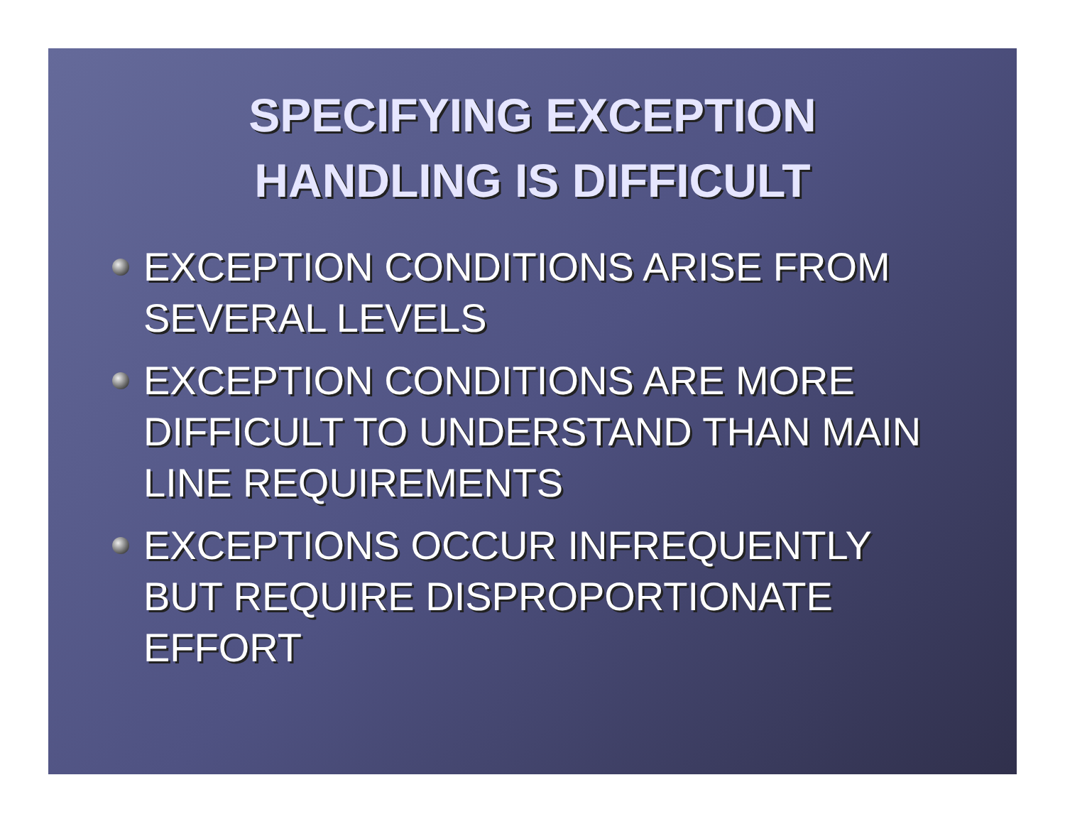SPECIFYING EXCEPTION
HANDLING IS DIFFICULT
EXCEPTION CONDITIONS ARISE FROM SEVERAL LEVELS
EXCEPTION CONDITIONS ARE MORE DIFFICULT TO UNDERSTAND THAN MAIN LINE REQUIREMENTS
EXCEPTIONS OCCUR INFREQUENTLY BUT REQUIRE DISPROPORTIONATE EFFORT